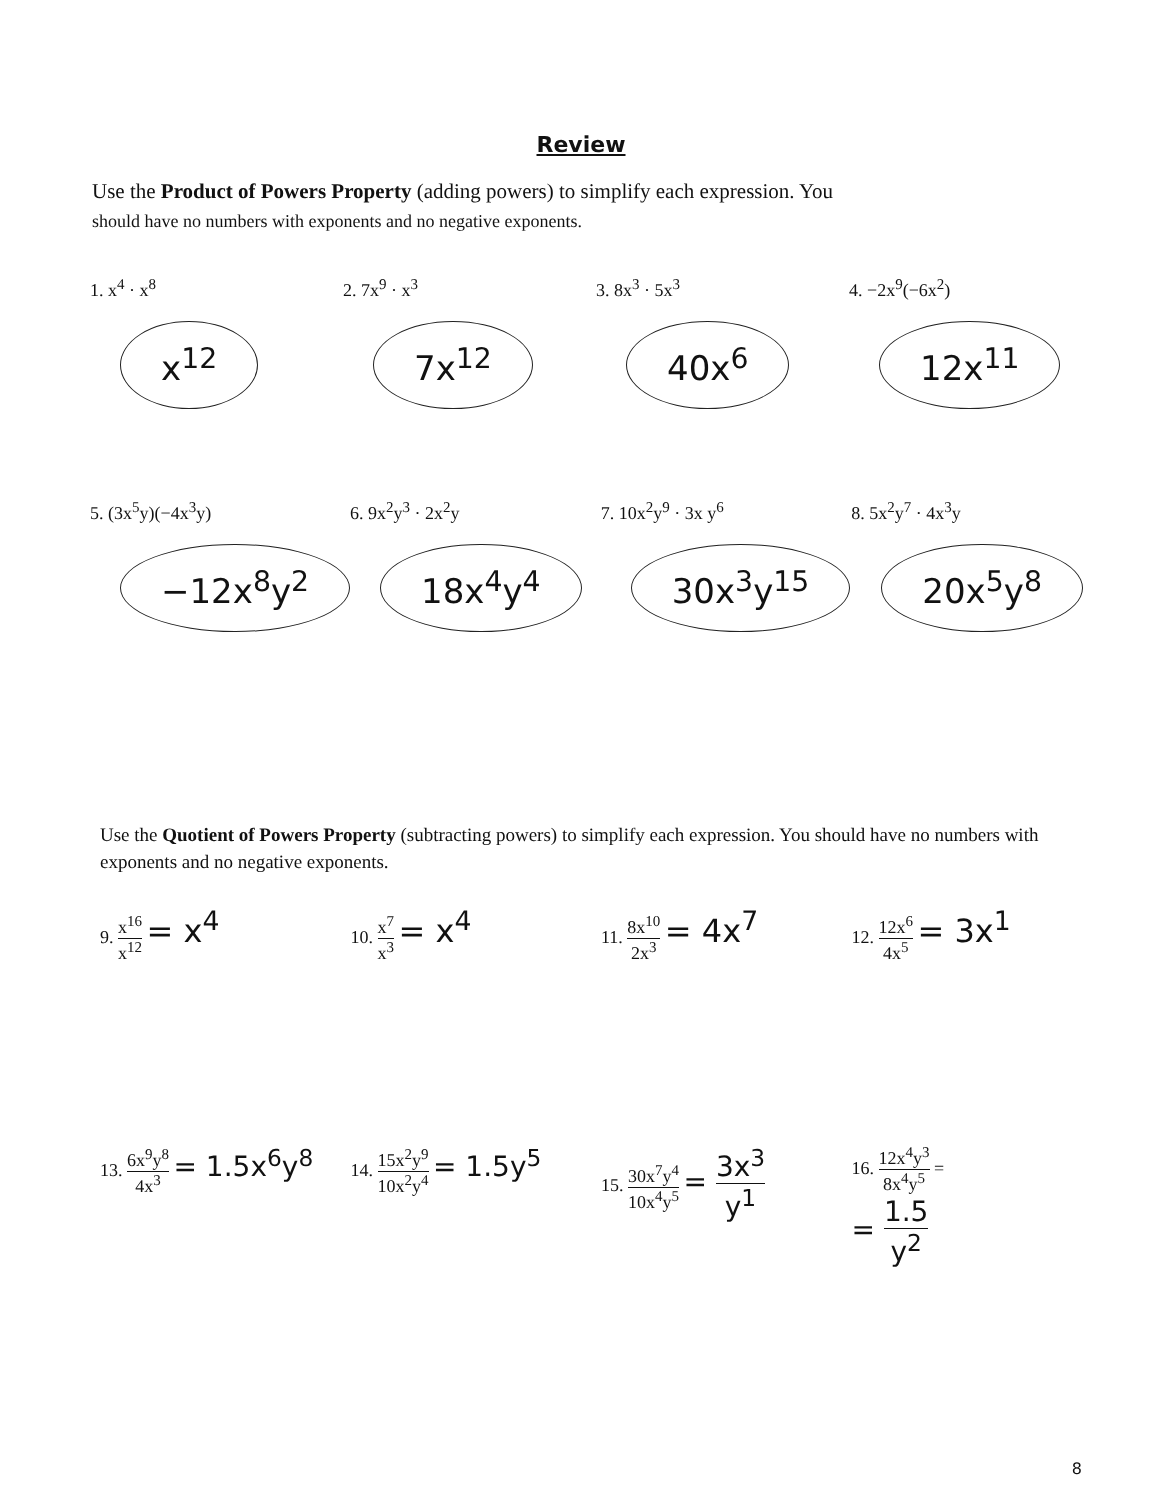Review
Use the Product of Powers Property (adding powers) to simplify each expression. You
should have no numbers with exponents and no negative exponents.
1. x<sup>4</sup> · x<sup>8</sup>
x<sup>12</sup>
2. 7x<sup>9</sup> · x<sup>3</sup>
7x<sup>12</sup>
3. 8x<sup>3</sup> · 5x<sup>3</sup>
40x<sup>6</sup>
4. −2x<sup>9</sup>(−6x<sup>2</sup>)
12x<sup>11</sup>
5. (3x<sup>5</sup>y)(−4x<sup>3</sup>y)
−12x<sup>8</sup>y<sup>2</sup>
6. 9x<sup>2</sup>y<sup>3</sup> · 2x<sup>2</sup>y
18x<sup>4</sup>y<sup>4</sup>
7. 10x<sup>2</sup>y<sup>9</sup> · 3x y<sup>6</sup>
30x<sup>3</sup>y<sup>15</sup>
8. 5x<sup>2</sup>y<sup>7</sup> · 4x<sup>3</sup>y
20x<sup>5</sup>y<sup>8</sup>
Use the Quotient of Powers Property (subtracting powers) to simplify each expression. You should have no numbers with exponents and no negative exponents.
9. x<sup>16</sup> x<sup>12</sup> = x<sup>4</sup>
10. x<sup>7</sup> x<sup>3</sup> = x<sup>4</sup>
11. 8x<sup>10</sup> 2x<sup>3</sup> = 4x<sup>7</sup>
12. 12x<sup>6</sup> 4x<sup>5</sup> = 3x<sup>1</sup>
13. 6x<sup>9</sup>y<sup>8</sup> 4x<sup>3</sup> = 1.5x<sup>6</sup>y<sup>8</sup>
14. 15x<sup>2</sup>y<sup>9</sup> 10x<sup>2</sup>y<sup>4</sup> = 1.5y<sup>5</sup>
15. 30x<sup>7</sup>y<sup>4</sup> 10x<sup>4</sup>y<sup>5</sup> = 3x<sup>3</sup> y<sup>1</sup>
16. 12x<sup>4</sup>y<sup>3</sup> 8x<sup>4</sup>y<sup>5</sup> =
= 1.5 y<sup>2</sup>
8